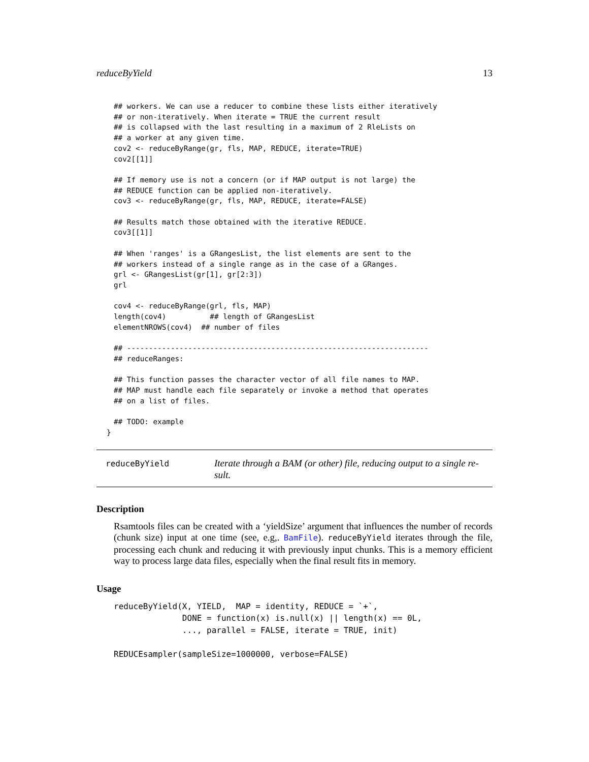reduceByYield 13
## workers. We can use a reducer to combine these lists either iteratively
## or non-iteratively. When iterate = TRUE the current result
## is collapsed with the last resulting in a maximum of 2 RleLists on
## a worker at any given time.
cov2 <- reduceByRange(gr, fls, MAP, REDUCE, iterate=TRUE)
cov2[[1]]

## If memory use is not a concern (or if MAP output is not large) the
## REDUCE function can be applied non-iteratively.
cov3 <- reduceByRange(gr, fls, MAP, REDUCE, iterate=FALSE)

## Results match those obtained with the iterative REDUCE.
cov3[[1]]

## When 'ranges' is a GRangesList, the list elements are sent to the
## workers instead of a single range as in the case of a GRanges.
grl <- GRangesList(gr[1], gr[2:3])
grl

cov4 <- reduceByRange(grl, fls, MAP)
length(cov4)          ## length of GRangesList
elementNROWS(cov4)  ## number of files

## ---------------------------------------------------------------------
## reduceRanges:

## This function passes the character vector of all file names to MAP.
## MAP must handle each file separately or invoke a method that operates
## on a list of files.

## TODO: example
}
reduceByYield
Iterate through a BAM (or other) file, reducing output to a single re-sult.
Description
Rsamtools files can be created with a ‘yieldSize’ argument that influences the number of records (chunk size) input at one time (see, e.g,. BamFile). reduceByYield iterates through the file, processing each chunk and reducing it with previously input chunks. This is a memory efficient way to process large data files, especially when the final result fits in memory.
Usage
reduceByYield(X, YIELD,  MAP = identity, REDUCE = `+`,
              DONE = function(x) is.null(x) || length(x) == 0L,
              ..., parallel = FALSE, iterate = TRUE, init)

REDUCEsampler(sampleSize=1000000, verbose=FALSE)